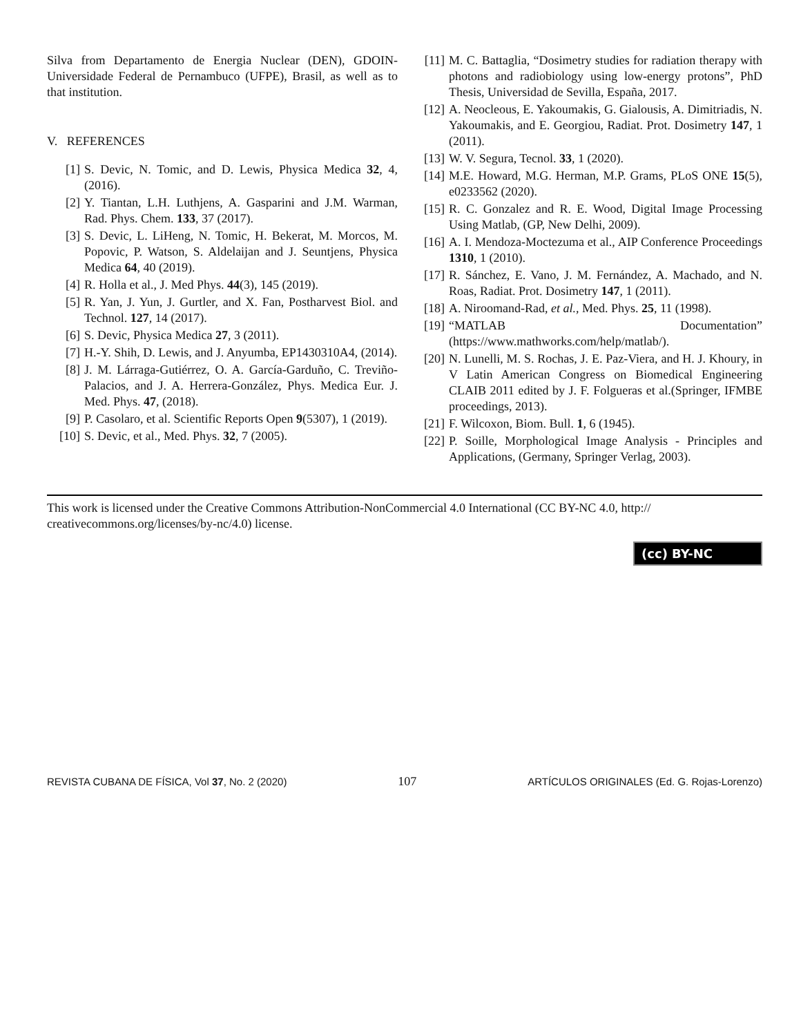Silva from Departamento de Energia Nuclear (DEN), GDOIN-Universidade Federal de Pernambuco (UFPE), Brasil, as well as to that institution.
V. REFERENCES
[1] S. Devic, N. Tomic, and D. Lewis, Physica Medica 32, 4, (2016).
[2] Y. Tiantan, L.H. Luthjens, A. Gasparini and J.M. Warman, Rad. Phys. Chem. 133, 37 (2017).
[3] S. Devic, L. LiHeng, N. Tomic, H. Bekerat, M. Morcos, M. Popovic, P. Watson, S. Aldelaijan and J. Seuntjens, Physica Medica 64, 40 (2019).
[4] R. Holla et al., J. Med Phys. 44(3), 145 (2019).
[5] R. Yan, J. Yun, J. Gurtler, and X. Fan, Postharvest Biol. and Technol. 127, 14 (2017).
[6] S. Devic, Physica Medica 27, 3 (2011).
[7] H.-Y. Shih, D. Lewis, and J. Anyumba, EP1430310A4, (2014).
[8] J. M. Lárraga-Gutiérrez, O. A. García-Garduño, C. Treviño-Palacios, and J. A. Herrera-González, Phys. Medica Eur. J. Med. Phys. 47, (2018).
[9] P. Casolaro, et al. Scientific Reports Open 9(5307), 1 (2019).
[10] S. Devic, et al., Med. Phys. 32, 7 (2005).
[11] M. C. Battaglia, “Dosimetry studies for radiation therapy with photons and radiobiology using low-energy protons”, PhD Thesis, Universidad de Sevilla, España, 2017.
[12] A. Neocleous, E. Yakoumakis, G. Gialousis, A. Dimitriadis, N. Yakoumakis, and E. Georgiou, Radiat. Prot. Dosimetry 147, 1 (2011).
[13] W. V. Segura, Tecnol. 33, 1 (2020).
[14] M.E. Howard, M.G. Herman, M.P. Grams, PLoS ONE 15(5), e0233562 (2020).
[15] R. C. Gonzalez and R. E. Wood, Digital Image Processing Using Matlab, (GP, New Delhi, 2009).
[16] A. I. Mendoza-Moctezuma et al., AIP Conference Proceedings 1310, 1 (2010).
[17] R. Sánchez, E. Vano, J. M. Fernández, A. Machado, and N. Roas, Radiat. Prot. Dosimetry 147, 1 (2011).
[18] A. Niroomand-Rad, et al., Med. Phys. 25, 11 (1998).
[19] “MATLAB Documentation” (https://www.mathworks.com/help/matlab/).
[20] N. Lunelli, M. S. Rochas, J. E. Paz-Viera, and H. J. Khoury, in V Latin American Congress on Biomedical Engineering CLAIB 2011 edited by J. F. Folgueras et al.(Springer, IFMBE proceedings, 2013).
[21] F. Wilcoxon, Biom. Bull. 1, 6 (1945).
[22] P. Soille, Morphological Image Analysis - Principles and Applications, (Germany, Springer Verlag, 2003).
This work is licensed under the Creative Commons Attribution-NonCommercial 4.0 International (CC BY-NC 4.0, http:// creativecommons.org/licenses/by-nc/4.0) license.
(cc) BY-NC
REVISTA CUBANA DE FÍSICA, Vol 37, No. 2 (2020) 107 ARTÍCULOS ORIGINALES (Ed. G. Rojas-Lorenzo)